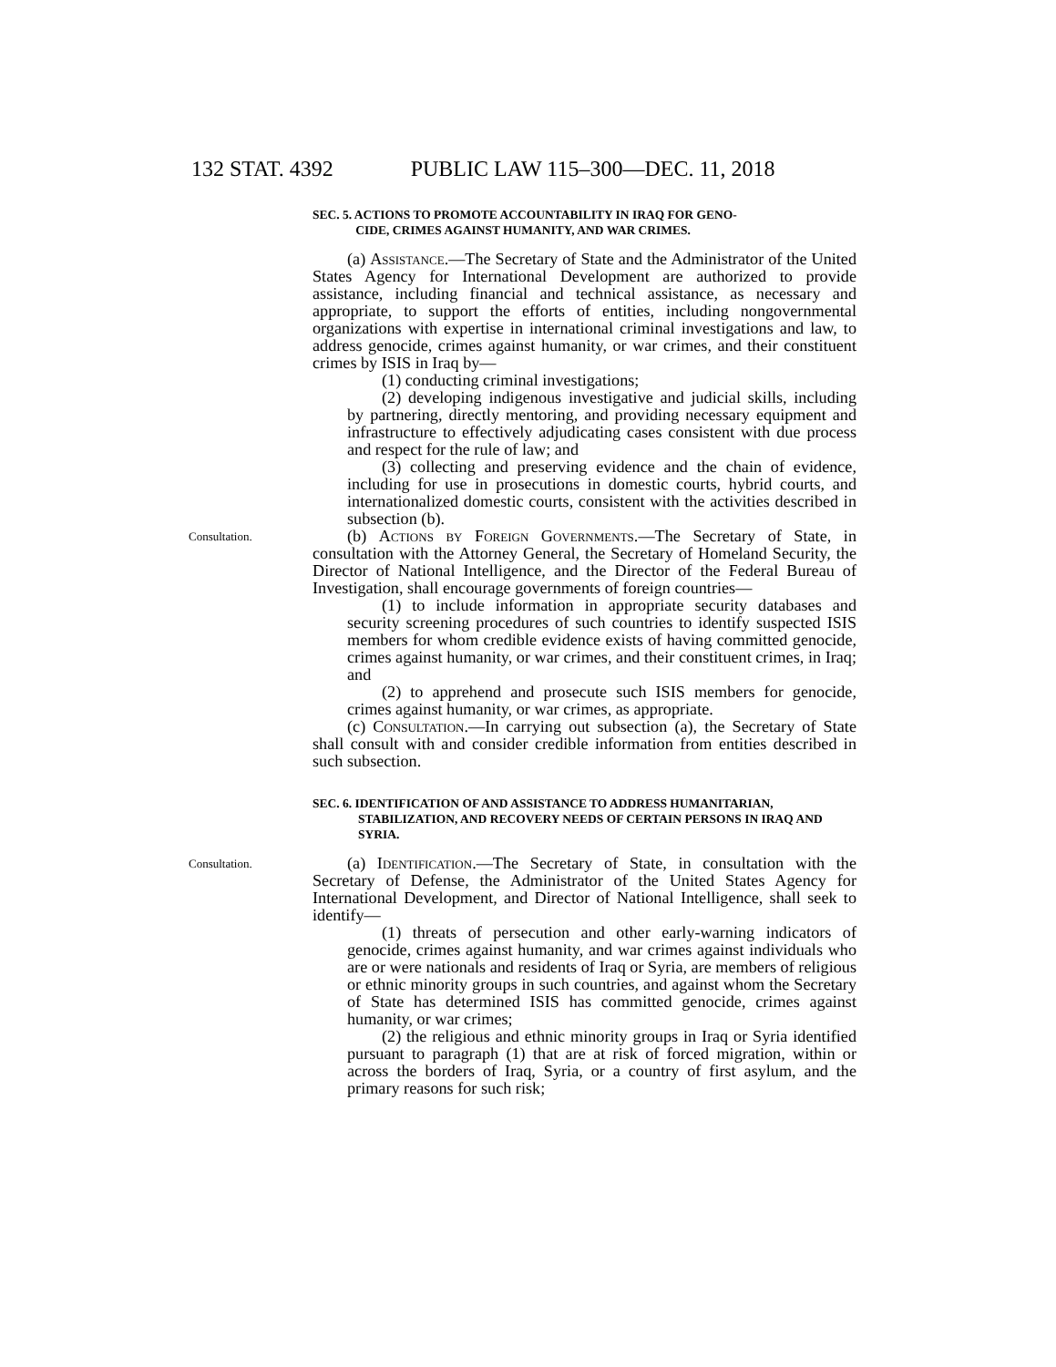132 STAT. 4392 PUBLIC LAW 115–300—DEC. 11, 2018
SEC. 5. ACTIONS TO PROMOTE ACCOUNTABILITY IN IRAQ FOR GENO-
CIDE, CRIMES AGAINST HUMANITY, AND WAR CRIMES.
(a) Assistance.—The Secretary of State and the Administrator of the United States Agency for International Development are authorized to provide assistance, including financial and technical assistance, as necessary and appropriate, to support the efforts of entities, including nongovernmental organizations with expertise in international criminal investigations and law, to address genocide, crimes against humanity, or war crimes, and their constituent crimes by ISIS in Iraq by—
(1) conducting criminal investigations;
(2) developing indigenous investigative and judicial skills, including by partnering, directly mentoring, and providing necessary equipment and infrastructure to effectively adjudicating cases consistent with due process and respect for the rule of law; and
(3) collecting and preserving evidence and the chain of evidence, including for use in prosecutions in domestic courts, hybrid courts, and internationalized domestic courts, consistent with the activities described in subsection (b).
Consultation.
(b) Actions by Foreign Governments.—The Secretary of State, in consultation with the Attorney General, the Secretary of Homeland Security, the Director of National Intelligence, and the Director of the Federal Bureau of Investigation, shall encourage governments of foreign countries—
(1) to include information in appropriate security databases and security screening procedures of such countries to identify suspected ISIS members for whom credible evidence exists of having committed genocide, crimes against humanity, or war crimes, and their constituent crimes, in Iraq; and
(2) to apprehend and prosecute such ISIS members for genocide, crimes against humanity, or war crimes, as appropriate.
(c) Consultation.—In carrying out subsection (a), the Secretary of State shall consult with and consider credible information from entities described in such subsection.
SEC. 6. IDENTIFICATION OF AND ASSISTANCE TO ADDRESS HUMANITARIAN, STABILIZATION, AND RECOVERY NEEDS OF CERTAIN PERSONS IN IRAQ AND SYRIA.
Consultation.
(a) Identification.—The Secretary of State, in consultation with the Secretary of Defense, the Administrator of the United States Agency for International Development, and Director of National Intelligence, shall seek to identify—
(1) threats of persecution and other early-warning indicators of genocide, crimes against humanity, and war crimes against individuals who are or were nationals and residents of Iraq or Syria, are members of religious or ethnic minority groups in such countries, and against whom the Secretary of State has determined ISIS has committed genocide, crimes against humanity, or war crimes;
(2) the religious and ethnic minority groups in Iraq or Syria identified pursuant to paragraph (1) that are at risk of forced migration, within or across the borders of Iraq, Syria, or a country of first asylum, and the primary reasons for such risk;